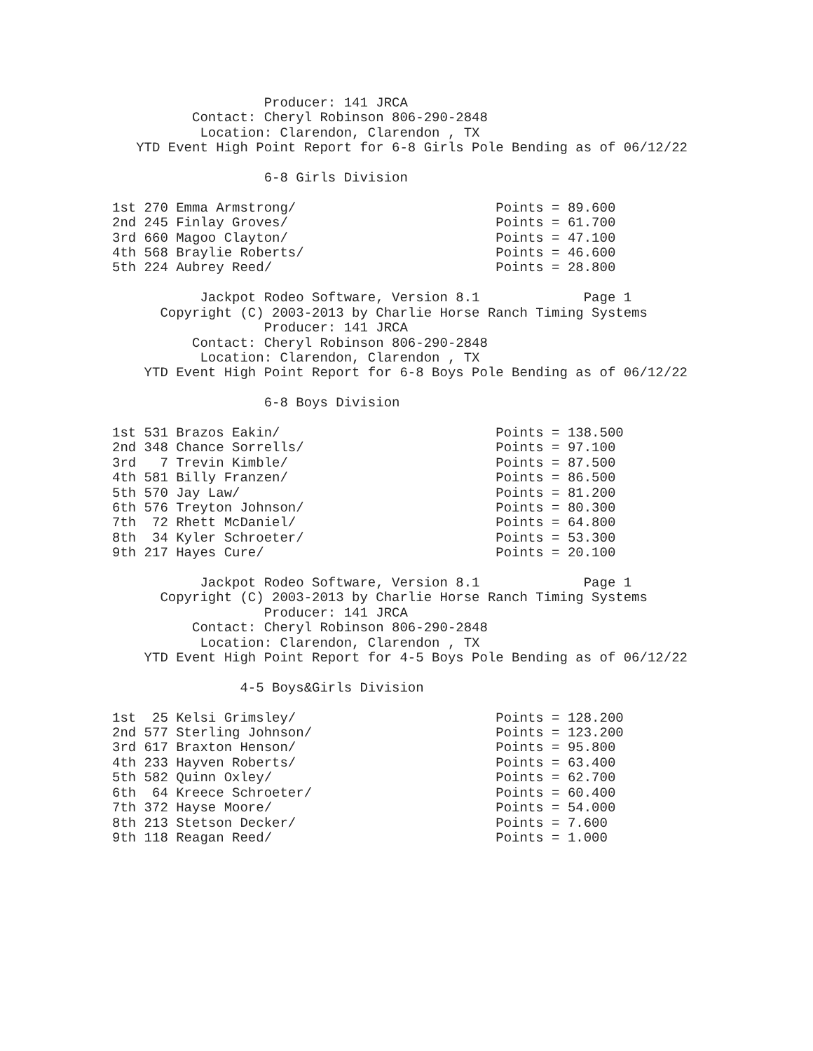Producer: 141 JRCA
          Contact: Cheryl Robinson 806-290-2848
           Location: Clarendon, Clarendon , TX
   YTD Event High Point Report for 6-8 Girls Pole Bending as of 06/12/22

                   6-8 Girls Division

1st 270 Emma Armstrong/                         Points = 89.600
2nd 245 Finlay Groves/                          Points = 61.700
3rd 660 Magoo Clayton/                          Points = 47.100
4th 568 Braylie Roberts/                        Points = 46.600
5th 224 Aubrey Reed/                            Points = 28.800

           Jackpot Rodeo Software, Version 8.1             Page 1
      Copyright (C) 2003-2013 by Charlie Horse Ranch Timing Systems
                   Producer: 141 JRCA
          Contact: Cheryl Robinson 806-290-2848
           Location: Clarendon, Clarendon , TX
    YTD Event High Point Report for 6-8 Boys Pole Bending as of 06/12/22

                   6-8 Boys Division

1st 531 Brazos Eakin/                           Points = 138.500
2nd 348 Chance Sorrells/                        Points = 97.100
3rd   7 Trevin Kimble/                          Points = 87.500
4th 581 Billy Franzen/                          Points = 86.500
5th 570 Jay Law/                                Points = 81.200
6th 576 Treyton Johnson/                        Points = 80.300
7th  72 Rhett McDaniel/                         Points = 64.800
8th  34 Kyler Schroeter/                        Points = 53.300
9th 217 Hayes Cure/                             Points = 20.100

           Jackpot Rodeo Software, Version 8.1             Page 1
      Copyright (C) 2003-2013 by Charlie Horse Ranch Timing Systems
                   Producer: 141 JRCA
          Contact: Cheryl Robinson 806-290-2848
           Location: Clarendon, Clarendon , TX
    YTD Event High Point Report for 4-5 Boys Pole Bending as of 06/12/22

                4-5 Boys&Girls Division

1st  25 Kelsi Grimsley/                         Points = 128.200
2nd 577 Sterling Johnson/                       Points = 123.200
3rd 617 Braxton Henson/                         Points = 95.800
4th 233 Hayven Roberts/                         Points = 63.400
5th 582 Quinn Oxley/                            Points = 62.700
6th  64 Kreece Schroeter/                       Points = 60.400
7th 372 Hayse Moore/                            Points = 54.000
8th 213 Stetson Decker/                         Points = 7.600
9th 118 Reagan Reed/                            Points = 1.000